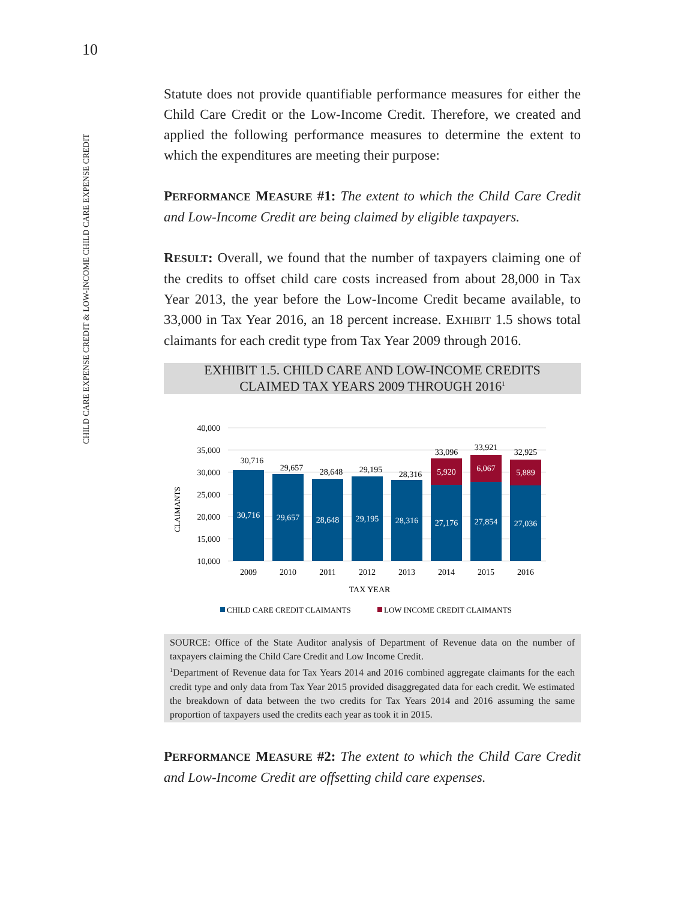10
CHILD CARE EXPENSE CREDIT & LOW-INCOME CHILD CARE EXPENSE CREDIT
Statute does not provide quantifiable performance measures for either the Child Care Credit or the Low-Income Credit. Therefore, we created and applied the following performance measures to determine the extent to which the expenditures are meeting their purpose:
PERFORMANCE MEASURE #1: The extent to which the Child Care Credit and Low-Income Credit are being claimed by eligible taxpayers.
RESULT: Overall, we found that the number of taxpayers claiming one of the credits to offset child care costs increased from about 28,000 in Tax Year 2013, the year before the Low-Income Credit became available, to 33,000 in Tax Year 2016, an 18 percent increase. EXHIBIT 1.5 shows total claimants for each credit type from Tax Year 2009 through 2016.
EXHIBIT 1.5. CHILD CARE AND LOW-INCOME CREDITS
CLAIMED TAX YEARS 2009 THROUGH 2016<sup>1</sup>
40,000
35,000
30,000
25,000
20,000
15,000
10,000
CLAIMANTS
30,716
29,657
28,648
29,195
28,316
27,176
27,854
27,036
5,920
6,067
5,889
30,716
29,657
28,648
29,195
28,316
33,096
33,921
32,925
2009
2010
2011
2012
2013
2014
2015
2016
TAX YEAR
CHILD CARE CREDIT CLAIMANTS
LOW INCOME CREDIT CLAIMANTS
SOURCE: Office of the State Auditor analysis of Department of Revenue data on the number of taxpayers claiming the Child Care Credit and Low Income Credit.
<sup>1</sup> Department of Revenue data for Tax Years 2014 and 2016 combined aggregate claimants for the each credit type and only data from Tax Year 2015 provided disaggregated data for each credit. We estimated the breakdown of data between the two credits for Tax Years 2014 and 2016 assuming the same proportion of taxpayers used the credits each year as took it in 2015.
PERFORMANCE MEASURE #2: The extent to which the Child Care Credit and Low-Income Credit are offsetting child care expenses.